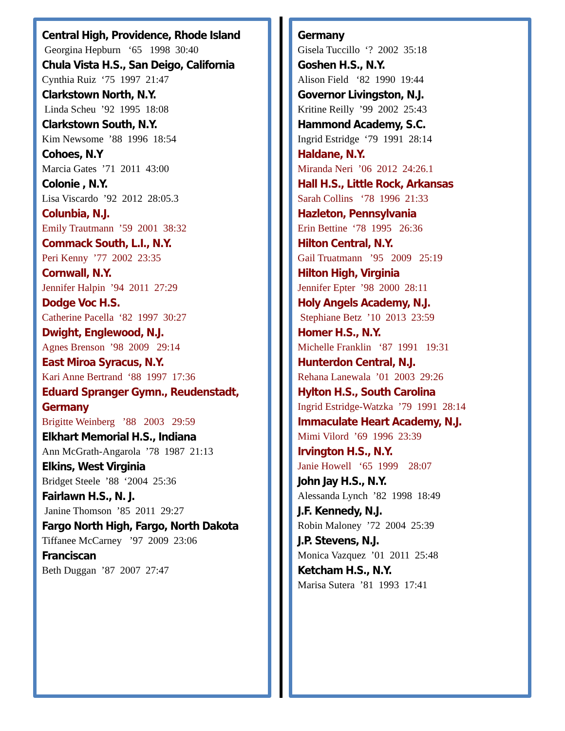Central High, Providence, Rhode Island
Georgina Hepburn ‘65 1998 30:40
Chula Vista H.S., San Deigo, California
Cynthia Ruiz ‘75 1997 21:47
Clarkstown North, N.Y.
Linda Scheu ’92 1995 18:08
Clarkstown South, N.Y.
Kim Newsome ’88 1996 18:54
Cohoes, N.Y
Marcia Gates ’71 2011 43:00
Colonie , N.Y.
Lisa Viscardo ’92 2012 28:05.3
Colunbia, N.J.
Emily Trautmann ’59 2001 38:32
Commack South, L.I., N.Y.
Peri Kenny ’77 2002 23:35
Cornwall, N.Y.
Jennifer Halpin ’94 2011 27:29
Dodge Voc H.S.
Catherine Pacella ‘82 1997 30:27
Dwight, Englewood, N.J.
Agnes Brenson ’98 2009 29:14
East Miroa Syracus, N.Y.
Kari Anne Bertrand ‘88 1997 17:36
Eduard Spranger Gymn., Reudenstadt,
Germany
Brigitte Weinberg ’88 2003 29:59
Elkhart Memorial H.S., Indiana
Ann McGrath-Angarola ’78 1987 21:13
Elkins, West Virginia
Bridget Steele ’88 ‘2004 25:36
Fairlawn H.S., N. J.
Janine Thomson ’85 2011 29:27
Fargo North High, Fargo, North Dakota
Tiffanee McCarney ’97 2009 23:06
Franciscan
Beth Duggan ’87 2007 27:47
Germany
Gisela Tuccillo ‘? 2002 35:18
Goshen H.S., N.Y.
Alison Field ‘82 1990 19:44
Governor Livingston, N.J.
Kritine Reilly ’99 2002 25:43
Hammond Academy, S.C.
Ingrid Estridge ‘79 1991 28:14
Haldane, N.Y.
Miranda Neri ’06 2012 24:26.1
Hall H.S., Little Rock, Arkansas
Sarah Collins ‘78 1996 21:33
Hazleton, Pennsylvania
Erin Bettine ‘78 1995 26:36
Hilton Central, N.Y.
Gail Truatmann ’95 2009 25:19
Hilton High, Virginia
Jennifer Epter ’98 2000 28:11
Holy Angels Academy, N.J.
Stephiane Betz ’10 2013 23:59
Homer H.S., N.Y.
Michelle Franklin ‘87 1991 19:31
Hunterdon Central, N.J.
Rehana Lanewala ’01 2003 29:26
Hylton H.S., South Carolina
Ingrid Estridge-Watzka ’79 1991 28:14
Immaculate Heart Academy, N.J.
Mimi Vilord ’69 1996 23:39
Irvington H.S., N.Y.
Janie Howell ‘65 1999 28:07
John Jay H.S., N.Y.
Alessanda Lynch ’82 1998 18:49
J.F. Kennedy, N.J.
Robin Maloney ’72 2004 25:39
J.P. Stevens, N.J.
Monica Vazquez ’01 2011 25:48
Ketcham H.S., N.Y.
Marisa Sutera ’81 1993 17:41